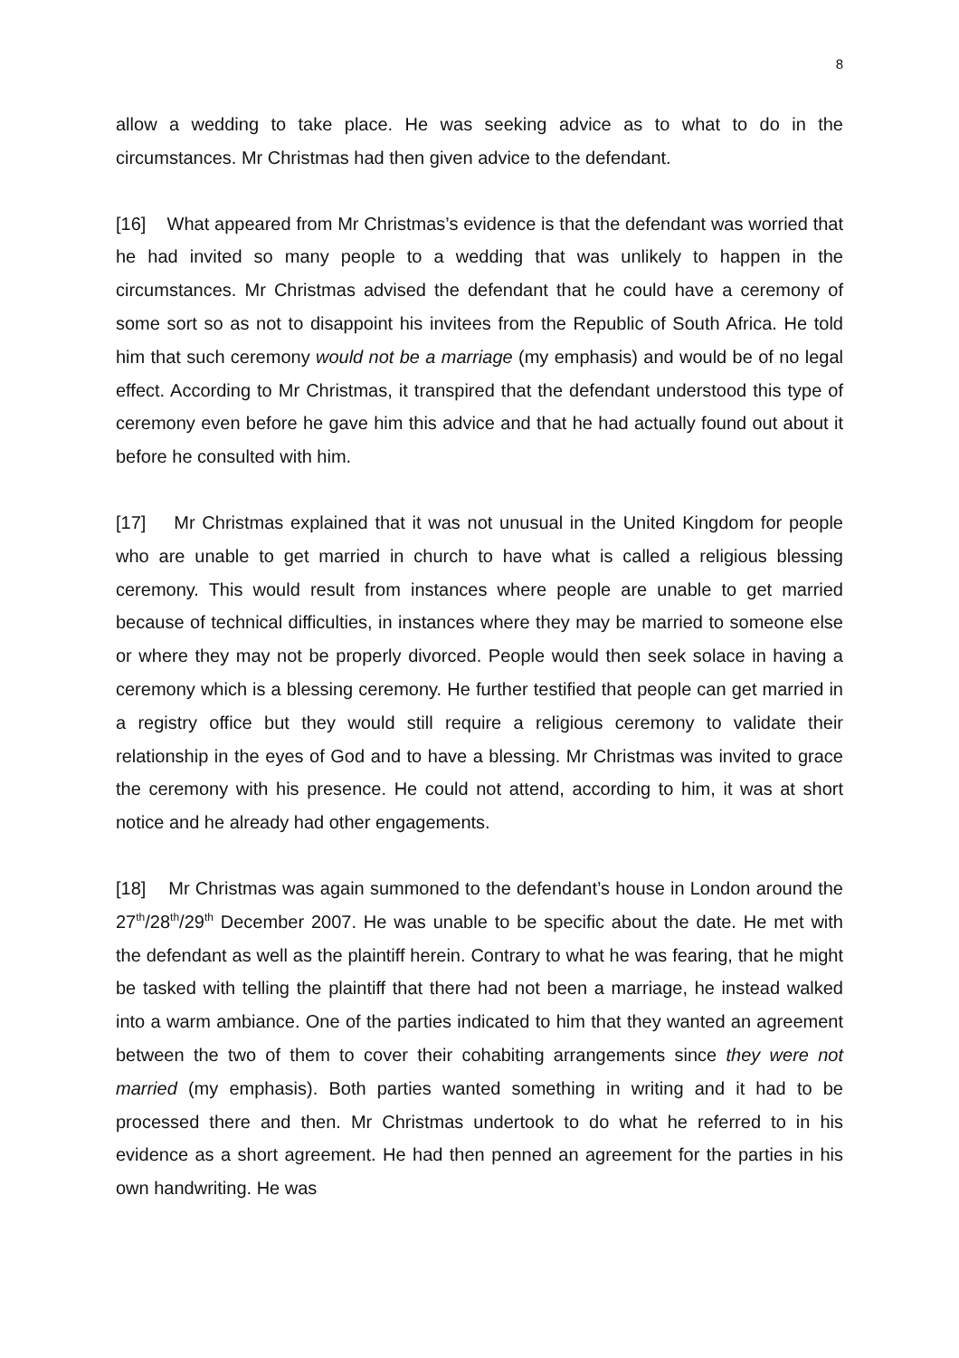8
allow a wedding to take place. He was seeking advice as to what to do in the circumstances. Mr Christmas had then given advice to the defendant.
[16] What appeared from Mr Christmas’s evidence is that the defendant was worried that he had invited so many people to a wedding that was unlikely to happen in the circumstances. Mr Christmas advised the defendant that he could have a ceremony of some sort so as not to disappoint his invitees from the Republic of South Africa. He told him that such ceremony would not be a marriage (my emphasis) and would be of no legal effect. According to Mr Christmas, it transpired that the defendant understood this type of ceremony even before he gave him this advice and that he had actually found out about it before he consulted with him.
[17] Mr Christmas explained that it was not unusual in the United Kingdom for people who are unable to get married in church to have what is called a religious blessing ceremony. This would result from instances where people are unable to get married because of technical difficulties, in instances where they may be married to someone else or where they may not be properly divorced. People would then seek solace in having a ceremony which is a blessing ceremony. He further testified that people can get married in a registry office but they would still require a religious ceremony to validate their relationship in the eyes of God and to have a blessing. Mr Christmas was invited to grace the ceremony with his presence. He could not attend, according to him, it was at short notice and he already had other engagements.
[18] Mr Christmas was again summoned to the defendant’s house in London around the 27<sup>th</sup>/28<sup>th</sup>/29<sup>th</sup> December 2007. He was unable to be specific about the date. He met with the defendant as well as the plaintiff herein. Contrary to what he was fearing, that he might be tasked with telling the plaintiff that there had not been a marriage, he instead walked into a warm ambiance. One of the parties indicated to him that they wanted an agreement between the two of them to cover their cohabiting arrangements since they were not married (my emphasis). Both parties wanted something in writing and it had to be processed there and then. Mr Christmas undertook to do what he referred to in his evidence as a short agreement. He had then penned an agreement for the parties in his own handwriting. He was